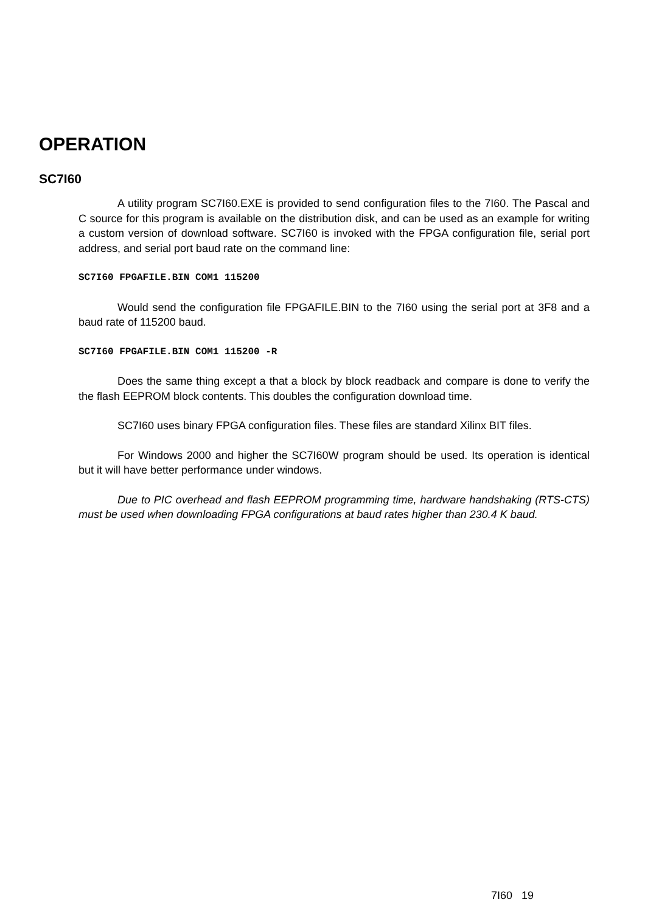OPERATION
SC7I60
A utility program SC7I60.EXE is provided to send configuration files to the 7I60. The Pascal and C source for this program is available on the distribution disk, and can be used as an example for writing a custom version of download software. SC7I60 is invoked with the FPGA configuration file, serial port address, and serial port baud rate on the command line:
SC7I60 FPGAFILE.BIN COM1 115200
Would send the configuration file FPGAFILE.BIN to the 7I60 using the serial port at 3F8 and a baud rate of 115200 baud.
SC7I60 FPGAFILE.BIN COM1 115200 -R
Does the same thing except a that a block by block readback and compare is done to verify the the flash EEPROM block contents. This doubles the configuration download time.
SC7I60 uses binary FPGA configuration files. These files are standard Xilinx BIT files.
For Windows 2000 and higher the SC7I60W program should be used. Its operation is identical but it will have better performance under windows.
Due to PIC overhead and flash EEPROM programming time, hardware handshaking (RTS-CTS) must be used when downloading FPGA configurations at baud rates higher than 230.4 K baud.
7I60 19